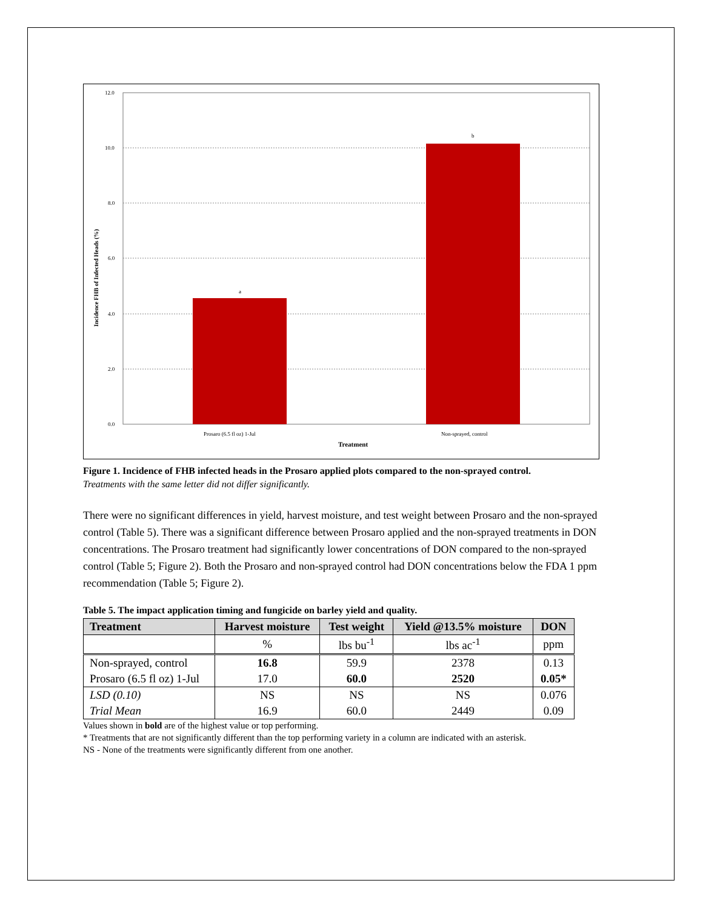12.0
10.0
8.0
6.0
4.0
2.0
0.0
a
b
Prosaro (6.5 fl oz) 1-Jul
Non-sprayed, control
Treatment
Incidence FHB of Infected Heads (%)
Figure 1. Incidence of FHB infected heads in the Prosaro applied plots compared to the non-sprayed control.
Treatments with the same letter did not differ significantly.
There were no significant differences in yield, harvest moisture, and test weight between Prosaro and the non-sprayed control (Table 5). There was a significant difference between Prosaro applied and the non-sprayed treatments in DON concentrations. The Prosaro treatment had significantly lower concentrations of DON compared to the non-sprayed control (Table 5; Figure 2). Both the Prosaro and non-sprayed control had DON concentrations below the FDA 1 ppm recommendation (Table 5; Figure 2).
Table 5. The impact application timing and fungicide on barley yield and quality.
| Treatment | Harvest moisture | Test weight | Yield @13.5% moisture | DON |
| --- | --- | --- | --- | --- |
| | % | lbs bu<sup>-1</sup> | lbs ac<sup>-1</sup> | ppm |
| Non-sprayed, control | 16.8 | 59.9 | 2378 | 0.13 |
| Prosaro (6.5 fl oz) 1-Jul | 17.0 | 60.0 | 2520 | 0.05* |
| LSD (0.10) | NS | NS | NS | 0.076 |
| Trial Mean | 16.9 | 60.0 | 2449 | 0.09 |
Values shown in bold are of the highest value or top performing.
* Treatments that are not significantly different than the top performing variety in a column are indicated with an asterisk.
NS - None of the treatments were significantly different from one another.